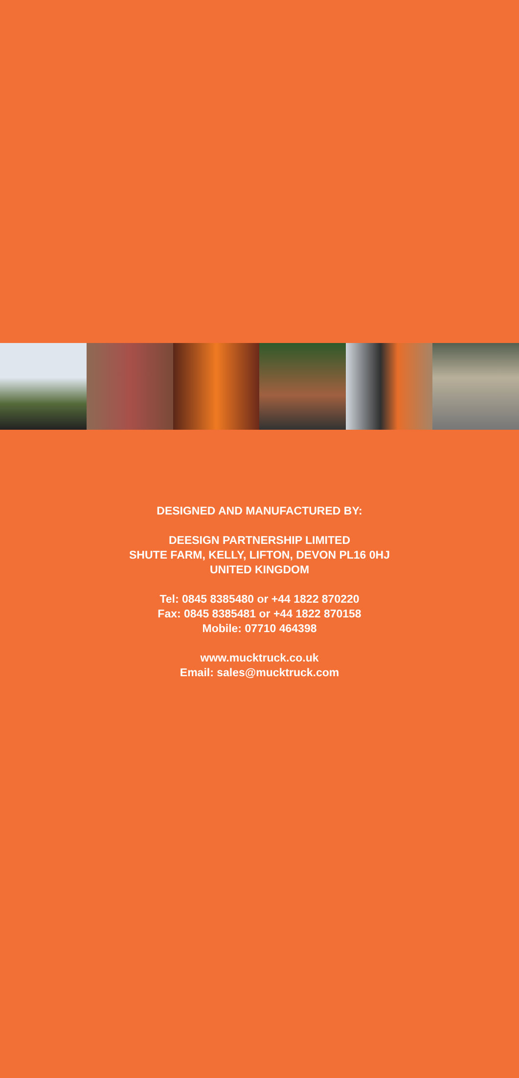DESIGNED AND MANUFACTURED BY:
DEESIGN PARTNERSHIP LIMITED
SHUTE FARM, KELLY, LIFTON, DEVON PL16 0HJ
UNITED KINGDOM
Tel: 0845 8385480 or +44 1822 870220
Fax: 0845 8385481 or +44 1822 870158
Mobile: 07710 464398
www.mucktruck.co.uk
Email: sales@mucktruck.com